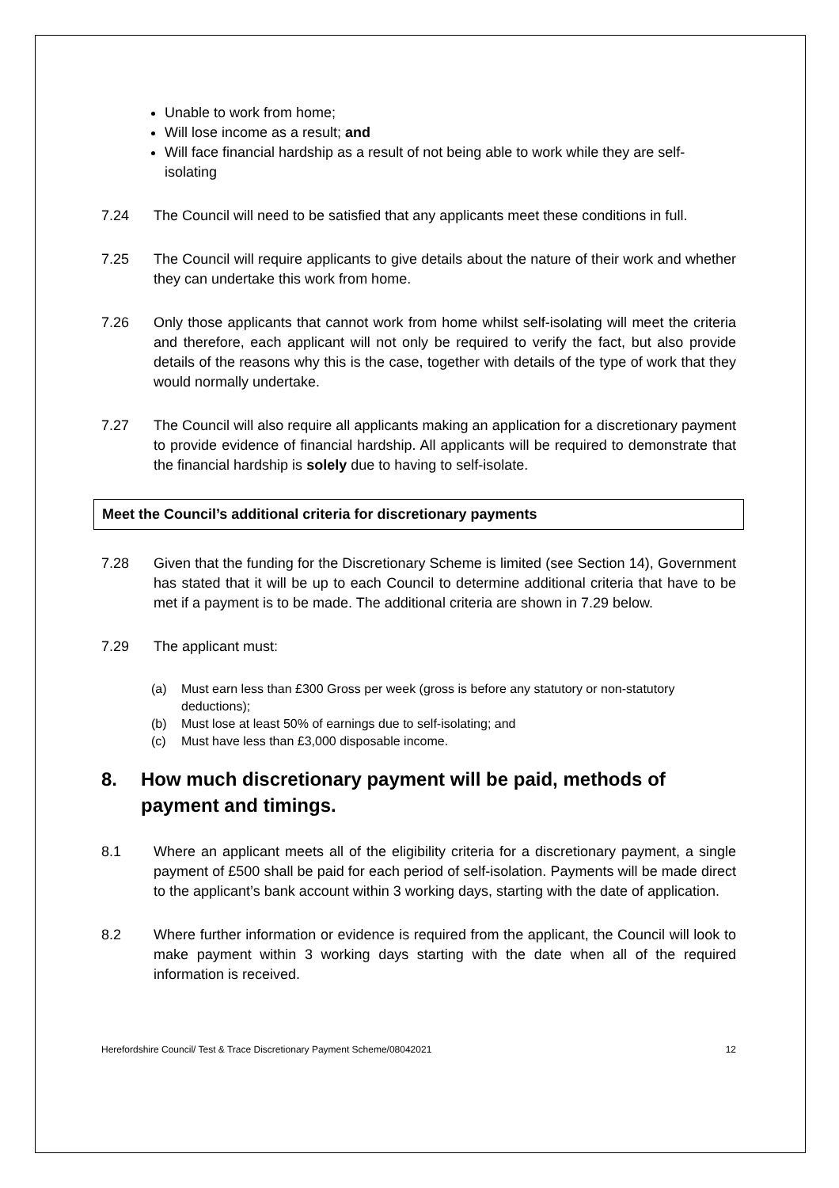Unable to work from home;
Will lose income as a result; and
Will face financial hardship as a result of not being able to work while they are self-isolating
7.24 The Council will need to be satisfied that any applicants meet these conditions in full.
7.25 The Council will require applicants to give details about the nature of their work and whether they can undertake this work from home.
7.26 Only those applicants that cannot work from home whilst self-isolating will meet the criteria and therefore, each applicant will not only be required to verify the fact, but also provide details of the reasons why this is the case, together with details of the type of work that they would normally undertake.
7.27 The Council will also require all applicants making an application for a discretionary payment to provide evidence of financial hardship. All applicants will be required to demonstrate that the financial hardship is solely due to having to self-isolate.
Meet the Council’s additional criteria for discretionary payments
7.28 Given that the funding for the Discretionary Scheme is limited (see Section 14), Government has stated that it will be up to each Council to determine additional criteria that have to be met if a payment is to be made. The additional criteria are shown in 7.29 below.
7.29 The applicant must:
(a) Must earn less than £300 Gross per week (gross is before any statutory or non-statutory deductions);
(b) Must lose at least 50% of earnings due to self-isolating; and
(c) Must have less than £3,000 disposable income.
8. How much discretionary payment will be paid, methods of payment and timings.
8.1 Where an applicant meets all of the eligibility criteria for a discretionary payment, a single payment of £500 shall be paid for each period of self-isolation. Payments will be made direct to the applicant’s bank account within 3 working days, starting with the date of application.
8.2 Where further information or evidence is required from the applicant, the Council will look to make payment within 3 working days starting with the date when all of the required information is received.
Herefordshire Council/ Test & Trace Discretionary Payment Scheme/08042021 12